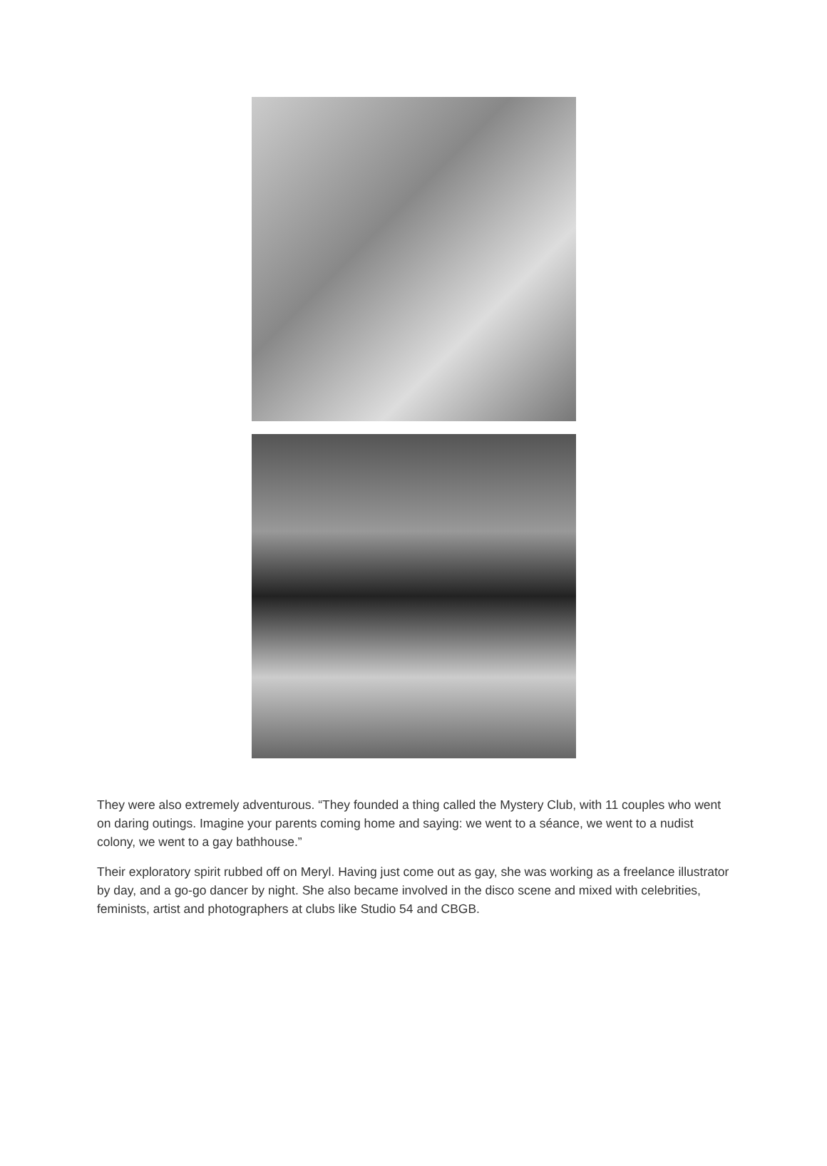They were also extremely adventurous. “They founded a thing called the Mystery Club, with 11 couples who went on daring outings. Imagine your parents coming home and saying: we went to a séance, we went to a nudist colony, we went to a gay bathhouse.”
Their exploratory spirit rubbed off on Meryl. Having just come out as gay, she was working as a freelance illustrator by day, and a go-go dancer by night. She also became involved in the disco scene and mixed with celebrities, feminists, artist and photographers at clubs like Studio 54 and CBGB.